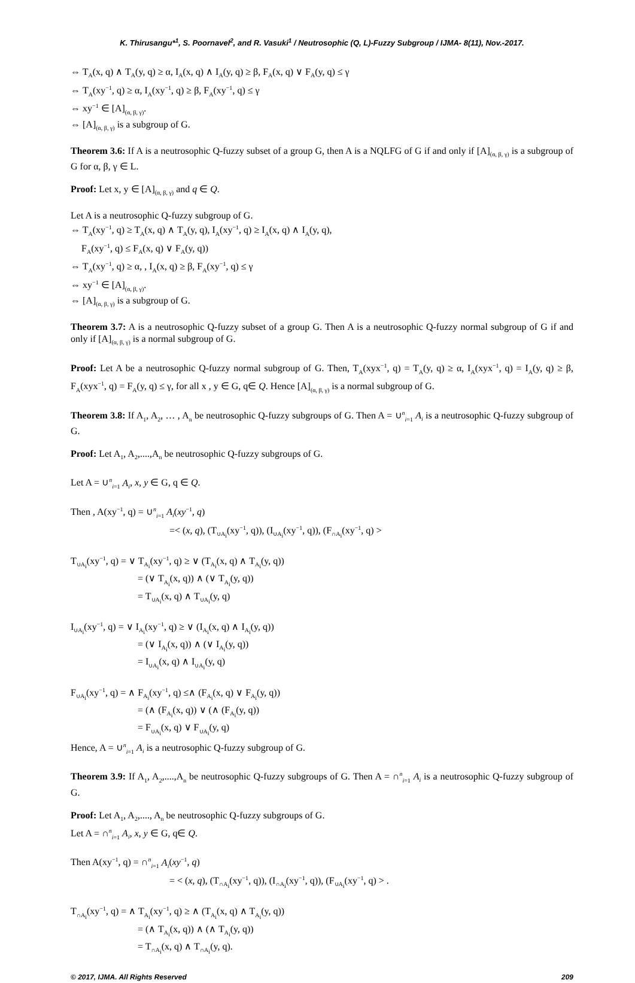K. Thirusangu*<sup>1</sup>, S. Poornavel<sup>2</sup>, and R. Vasuki<sup>1</sup> / Neutrosophic (Q, L)-Fuzzy Subgroup / IJMA- 8(11), Nov.-2017.
⇔ T<sub>A</sub>(x, q) ∧ T<sub>A</sub>(y, q) ≥ α, I<sub>A</sub>(x, q) ∧ I<sub>A</sub>(y, q) ≥ β, F<sub>A</sub>(x, q) ∨ F<sub>A</sub>(y, q) ≤ γ
⇔ T<sub>A</sub>(xy<sup>−1</sup>, q) ≥ α, I<sub>A</sub>(xy<sup>−1</sup>, q) ≥ β, F<sub>A</sub>(xy<sup>−1</sup>, q) ≤ γ
⇔ xy<sup>−1</sup> ∈ [A]<sub>(α, β, γ)</sub>.
⇔ [A]<sub>(α, β, γ)</sub> is a subgroup of G.
Theorem 3.6: If A is a neutrosophic Q-fuzzy subset of a group G, then A is a NQLFG of G if and only if [A]<sub>(α, β, γ)</sub> is a subgroup of G for α, β, γ ∈ L.
Proof: Let x, y ∈ [A]<sub>(α, β, γ)</sub> and q ∈ Q.
Let A is a neutrosophic Q-fuzzy subgroup of G.
⇔ T<sub>A</sub>(xy<sup>−1</sup>, q) ≥ T<sub>A</sub>(x, q) ∧ T<sub>A</sub>(y, q), I<sub>A</sub>(xy<sup>−1</sup>, q) ≥ I<sub>A</sub>(x, q) ∧ I<sub>A</sub>(y, q),
F<sub>A</sub>(xy<sup>−1</sup>, q) ≤ F<sub>A</sub>(x, q) ∨ F<sub>A</sub>(y, q))
⇔ T<sub>A</sub>(xy<sup>−1</sup>, q) ≥ α, , I<sub>A</sub>(x, q) ≥ β, F<sub>A</sub>(xy<sup>−1</sup>, q) ≤ γ
⇔ xy<sup>−1</sup> ∈ [A]<sub>(α, β, γ)</sub>.
⇔ [A]<sub>(α, β, γ)</sub> is a subgroup of G.
Theorem 3.7: A is a neutrosophic Q-fuzzy subset of a group G. Then A is a neutrosophic Q-fuzzy normal subgroup of G if and only if [A]<sub>(α, β, γ)</sub> is a normal subgroup of G.
Proof: Let A be a neutrosophic Q-fuzzy normal subgroup of G. Then, T<sub>A</sub>(xyx<sup>−1</sup>, q) = T<sub>A</sub>(y, q) ≥ α, I<sub>A</sub>(xyx<sup>−1</sup>, q) = I<sub>A</sub>(y, q) ≥ β, F<sub>A</sub>(xyx<sup>−1</sup>, q) = F<sub>A</sub>(y, q) ≤ γ, for all x , y ∈ G, q∈ Q. Hence [A]<sub>(α, β, γ)</sub> is a normal subgroup of G.
Theorem 3.8: If A<sub>1</sub>, A<sub>2</sub>, … , A<sub>n</sub> be neutrosophic Q-fuzzy subgroups of G. Then A = ∪<sup>n</sup><sub>i=1</sub> A<sub>i</sub> is a neutrosophic Q-fuzzy subgroup of G.
Proof: Let A<sub>1</sub>, A<sub>2</sub>,....,A<sub>n</sub> be neutrosophic Q-fuzzy subgroups of G.
Let A = ∪<sup>n</sup><sub>i=1</sub> A<sub>i</sub>, x, y ∈ G, q ∈ Q.
Then , A(xy<sup>−1</sup>, q) = ∪<sup>n</sup><sub>i=1</sub> A<sub>i</sub>(xy<sup>−1</sup>, q)
=< (x, q), (T<sub>∪A<sub>i</sub></sub>(xy<sup>−1</sup>, q)), (I<sub>∪A<sub>i</sub></sub>(xy<sup>−1</sup>, q)), (F<sub>∩A<sub>i</sub></sub>(xy<sup>−1</sup>, q) >
T<sub>∪A<sub>i</sub></sub>(xy<sup>−1</sup>, q) = ∨ T<sub>A<sub>i</sub></sub>(xy<sup>−1</sup>, q) ≥ ∨ (T<sub>A<sub>i</sub></sub>(x, q) ∧ T<sub>A<sub>i</sub></sub>(y, q))
= (∨ T<sub>A<sub>i</sub></sub>(x, q)) ∧ (∨ T<sub>A<sub>i</sub></sub>(y, q))
= T<sub>∪A<sub>i</sub></sub>(x, q) ∧ T<sub>∪A<sub>i</sub></sub>(y, q)
I<sub>∪A<sub>i</sub></sub>(xy<sup>−1</sup>, q) = ∨ I<sub>A<sub>i</sub></sub>(xy<sup>−1</sup>, q) ≥ ∨ (I<sub>A<sub>i</sub></sub>(x, q) ∧ I<sub>A<sub>i</sub></sub>(y, q))
= (∨ I<sub>A<sub>i</sub></sub>(x, q)) ∧ (∨ I<sub>A<sub>i</sub></sub>(y, q))
= I<sub>∪A<sub>i</sub></sub>(x, q) ∧ I<sub>∪A<sub>i</sub></sub>(y, q)
F<sub>∪A<sub>i</sub></sub>(xy<sup>−1</sup>, q) = ∧ F<sub>A<sub>i</sub></sub>(xy<sup>−1</sup>, q) ≤∧ (F<sub>A<sub>i</sub></sub>(x, q) ∨ F<sub>A<sub>i</sub></sub>(y, q))
= (∧ (F<sub>A<sub>i</sub></sub>(x, q)) ∨ (∧ (F<sub>A<sub>i</sub></sub>(y, q))
= F<sub>∪A<sub>i</sub></sub>(x, q) ∨ F<sub>∪A<sub>i</sub></sub>(y, q)
Hence, A = ∪<sup>n</sup><sub>i=1</sub> A<sub>i</sub> is a neutrosophic Q-fuzzy subgroup of G.
Theorem 3.9: If A<sub>1</sub>, A<sub>2</sub>,....,A<sub>n</sub> be neutrosophic Q-fuzzy subgroups of G. Then A = ∩<sup>n</sup><sub>i=1</sub> A<sub>i</sub> is a neutrosophic Q-fuzzy subgroup of G.
Proof: Let A<sub>1</sub>, A<sub>2</sub>,...., A<sub>n</sub> be neutrosophic Q-fuzzy subgroups of G.
Let A = ∩<sup>n</sup><sub>i=1</sub> A<sub>i</sub>, x, y ∈ G, q∈ Q.
Then A(xy<sup>−1</sup>, q) = ∩<sup>n</sup><sub>i=1</sub> A<sub>i</sub>(xy<sup>−1</sup>, q)
= < (x, q), (T<sub>∩A<sub>i</sub></sub>(xy<sup>−1</sup>, q)), (I<sub>∩A<sub>i</sub></sub>(xy<sup>−1</sup>, q)), (F<sub>∪A<sub>i</sub></sub>(xy<sup>−1</sup>, q) > .
T<sub>∩A<sub>i</sub></sub>(xy<sup>−1</sup>, q) = ∧ T<sub>A<sub>i</sub></sub>(xy<sup>−1</sup>, q) ≥ ∧ (T<sub>A<sub>i</sub></sub>(x, q) ∧ T<sub>A<sub>i</sub></sub>(y, q))
= (∧ T<sub>A<sub>i</sub></sub>(x, q)) ∧ (∧ T<sub>A<sub>i</sub></sub>(y, q))
= T<sub>∩A<sub>i</sub></sub>(x, q) ∧ T<sub>∩A<sub>i</sub></sub>(y, q).
© 2017, IJMA. All Rights Reserved 209